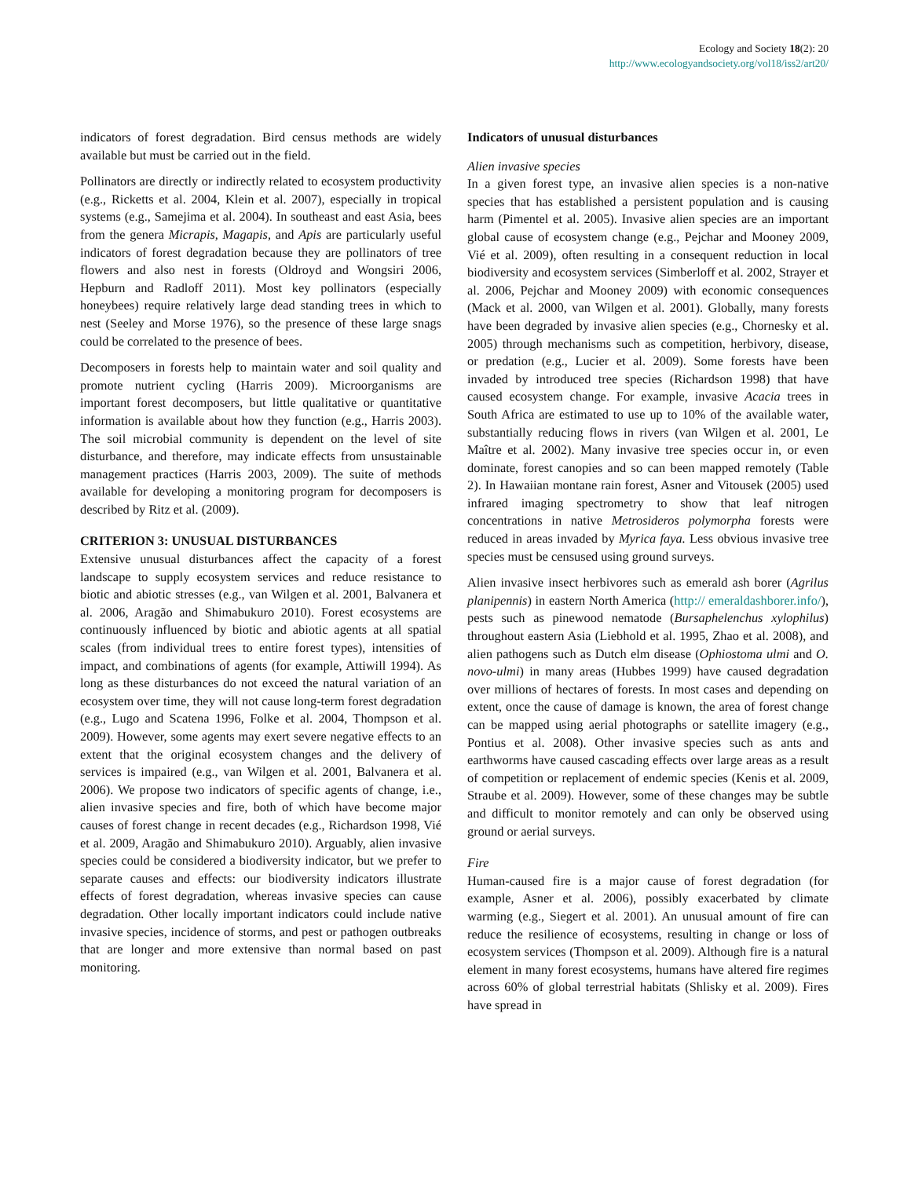Ecology and Society 18(2): 20
http://www.ecologyandsociety.org/vol18/iss2/art20/
indicators of forest degradation. Bird census methods are widely available but must be carried out in the field.
Pollinators are directly or indirectly related to ecosystem productivity (e.g., Ricketts et al. 2004, Klein et al. 2007), especially in tropical systems (e.g., Samejima et al. 2004). In southeast and east Asia, bees from the genera Micrapis, Magapis, and Apis are particularly useful indicators of forest degradation because they are pollinators of tree flowers and also nest in forests (Oldroyd and Wongsiri 2006, Hepburn and Radloff 2011). Most key pollinators (especially honeybees) require relatively large dead standing trees in which to nest (Seeley and Morse 1976), so the presence of these large snags could be correlated to the presence of bees.
Decomposers in forests help to maintain water and soil quality and promote nutrient cycling (Harris 2009). Microorganisms are important forest decomposers, but little qualitative or quantitative information is available about how they function (e.g., Harris 2003). The soil microbial community is dependent on the level of site disturbance, and therefore, may indicate effects from unsustainable management practices (Harris 2003, 2009). The suite of methods available for developing a monitoring program for decomposers is described by Ritz et al. (2009).
CRITERION 3: UNUSUAL DISTURBANCES
Extensive unusual disturbances affect the capacity of a forest landscape to supply ecosystem services and reduce resistance to biotic and abiotic stresses (e.g., van Wilgen et al. 2001, Balvanera et al. 2006, Aragão and Shimabukuro 2010). Forest ecosystems are continuously influenced by biotic and abiotic agents at all spatial scales (from individual trees to entire forest types), intensities of impact, and combinations of agents (for example, Attiwill 1994). As long as these disturbances do not exceed the natural variation of an ecosystem over time, they will not cause long-term forest degradation (e.g., Lugo and Scatena 1996, Folke et al. 2004, Thompson et al. 2009). However, some agents may exert severe negative effects to an extent that the original ecosystem changes and the delivery of services is impaired (e.g., van Wilgen et al. 2001, Balvanera et al. 2006). We propose two indicators of specific agents of change, i.e., alien invasive species and fire, both of which have become major causes of forest change in recent decades (e.g., Richardson 1998, Vié et al. 2009, Aragão and Shimabukuro 2010). Arguably, alien invasive species could be considered a biodiversity indicator, but we prefer to separate causes and effects: our biodiversity indicators illustrate effects of forest degradation, whereas invasive species can cause degradation. Other locally important indicators could include native invasive species, incidence of storms, and pest or pathogen outbreaks that are longer and more extensive than normal based on past monitoring.
Indicators of unusual disturbances
Alien invasive species
In a given forest type, an invasive alien species is a non-native species that has established a persistent population and is causing harm (Pimentel et al. 2005). Invasive alien species are an important global cause of ecosystem change (e.g., Pejchar and Mooney 2009, Vié et al. 2009), often resulting in a consequent reduction in local biodiversity and ecosystem services (Simberloff et al. 2002, Strayer et al. 2006, Pejchar and Mooney 2009) with economic consequences (Mack et al. 2000, van Wilgen et al. 2001). Globally, many forests have been degraded by invasive alien species (e.g., Chornesky et al. 2005) through mechanisms such as competition, herbivory, disease, or predation (e.g., Lucier et al. 2009). Some forests have been invaded by introduced tree species (Richardson 1998) that have caused ecosystem change. For example, invasive Acacia trees in South Africa are estimated to use up to 10% of the available water, substantially reducing flows in rivers (van Wilgen et al. 2001, Le Maître et al. 2002). Many invasive tree species occur in, or even dominate, forest canopies and so can been mapped remotely (Table 2). In Hawaiian montane rain forest, Asner and Vitousek (2005) used infrared imaging spectrometry to show that leaf nitrogen concentrations in native Metrosideros polymorpha forests were reduced in areas invaded by Myrica faya. Less obvious invasive tree species must be censused using ground surveys.
Alien invasive insect herbivores such as emerald ash borer (Agrilus planipennis) in eastern North America (http:// emeraldashborer.info/), pests such as pinewood nematode (Bursaphelenchus xylophilus) throughout eastern Asia (Liebhold et al. 1995, Zhao et al. 2008), and alien pathogens such as Dutch elm disease (Ophiostoma ulmi and O. novo-ulmi) in many areas (Hubbes 1999) have caused degradation over millions of hectares of forests. In most cases and depending on extent, once the cause of damage is known, the area of forest change can be mapped using aerial photographs or satellite imagery (e.g., Pontius et al. 2008). Other invasive species such as ants and earthworms have caused cascading effects over large areas as a result of competition or replacement of endemic species (Kenis et al. 2009, Straube et al. 2009). However, some of these changes may be subtle and difficult to monitor remotely and can only be observed using ground or aerial surveys.
Fire
Human-caused fire is a major cause of forest degradation (for example, Asner et al. 2006), possibly exacerbated by climate warming (e.g., Siegert et al. 2001). An unusual amount of fire can reduce the resilience of ecosystems, resulting in change or loss of ecosystem services (Thompson et al. 2009). Although fire is a natural element in many forest ecosystems, humans have altered fire regimes across 60% of global terrestrial habitats (Shlisky et al. 2009). Fires have spread in